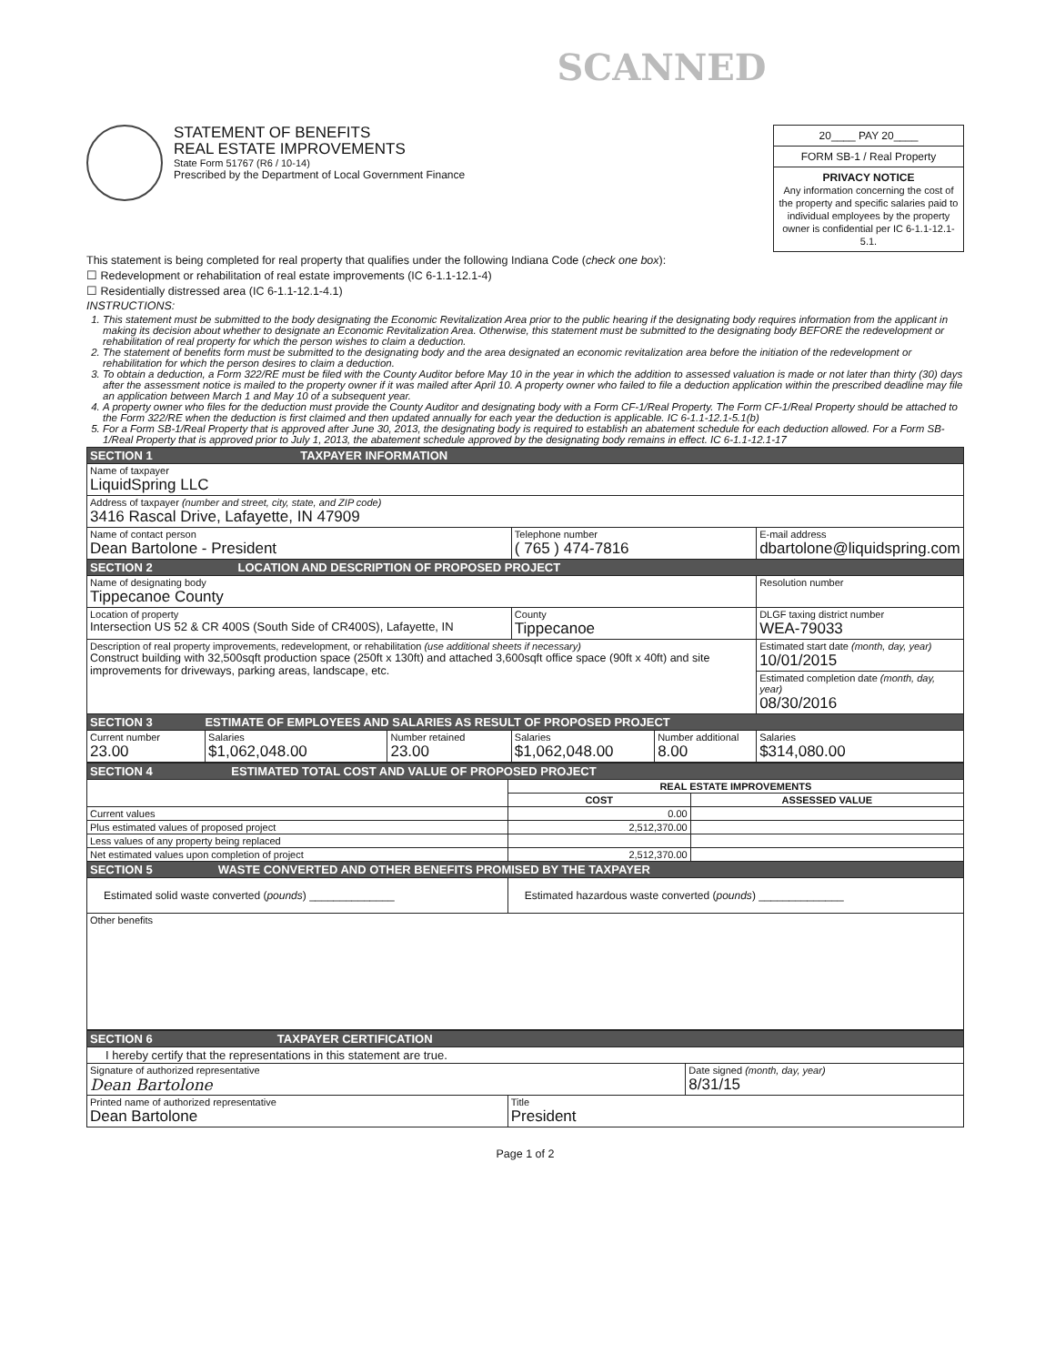SCANNED
STATEMENT OF BENEFITS
REAL ESTATE IMPROVEMENTS
State Form 51767 (R6 / 10-14)
Prescribed by the Department of Local Government Finance
20____ PAY 20____
FORM SB-1 / Real Property
PRIVACY NOTICE
Any information concerning the cost of the property and specific salaries paid to individual employees by the property owner is confidential per IC 6-1.1-12.1-5.1.
This statement is being completed for real property that qualifies under the following Indiana Code (check one box):
☐ Redevelopment or rehabilitation of real estate improvements (IC 6-1.1-12.1-4)
☐ Residentially distressed area (IC 6-1.1-12.1-4.1)
INSTRUCTIONS:
1. This statement must be submitted to the body designating the Economic Revitalization Area prior to the public hearing if the designating body requires information from the applicant in making its decision about whether to designate an Economic Revitalization Area. Otherwise, this statement must be submitted to the designating body BEFORE the redevelopment or rehabilitation of real property for which the person wishes to claim a deduction.
2. The statement of benefits form must be submitted to the designating body and the area designated an economic revitalization area before the initiation of the redevelopment or rehabilitation for which the person desires to claim a deduction.
3. To obtain a deduction, a Form 322/RE must be filed with the County Auditor before May 10 in the year in which the addition to assessed valuation is made or not later than thirty (30) days after the assessment notice is mailed to the property owner if it was mailed after April 10. A property owner who failed to file a deduction application within the prescribed deadline may file an application between March 1 and May 10 of a subsequent year.
4. A property owner who files for the deduction must provide the County Auditor and designating body with a Form CF-1/Real Property. The Form CF-1/Real Property should be attached to the Form 322/RE when the deduction is first claimed and then updated annually for each year the deduction is applicable. IC 6-1.1-12.1-5.1(b)
5. For a Form SB-1/Real Property that is approved after June 30, 2013, the designating body is required to establish an abatement schedule for each deduction allowed. For a Form SB-1/Real Property that is approved prior to July 1, 2013, the abatement schedule approved by the designating body remains in effect. IC 6-1.1-12.1-17
| SECTION 1 TAXPAYER INFORMATION | | | | | |
| Name of taxpayer LiquidSpring LLC | | | | | |
| Address of taxpayer (number and street, city, state, and ZIP code) 3416 Rascal Drive, Lafayette, IN 47909 | | | | | |
| Name of contact person Dean Bartolone - President | | | Telephone number ( 765 ) 474-7816 | | E-mail address dbartolone@liquidspring.com |
| SECTION 2 LOCATION AND DESCRIPTION OF PROPOSED PROJECT | | | | | |
| Name of designating body Tippecanoe County | | | | | Resolution number |
| Location of property Intersection US 52 & CR 400S (South Side of CR400S), Lafayette, IN | | | County Tippecanoe | | DLGF taxing district number WEA-79033 |
| Description of real property improvements, redevelopment, or rehabilitation (use additional sheets if necessary) Construct building with 32,500sqft production space (250ft x 130ft) and attached 3,600sqft office space (90ft x 40ft) and site improvements for driveways, parking areas, landscape, etc. | | | | | Estimated start date (month, day, year) 10/01/2015 |
| | | | | | Estimated completion date (month, day, year) 08/30/2016 |
| SECTION 3 ESTIMATE OF EMPLOYEES AND SALARIES AS RESULT OF PROPOSED PROJECT | | | | | |
| Current number 23.00 | Salaries $1,062,048.00 | Number retained 23.00 | Salaries $1,062,048.00 | Number additional 8.00 | Salaries $314,080.00 |
| SECTION 4 ESTIMATED TOTAL COST AND VALUE OF PROPOSED PROJECT | | |
| | REAL ESTATE IMPROVEMENTS | |
| | COST | ASSESSED VALUE |
| Current values | 0.00 | |
| Plus estimated values of proposed project | 2,512,370.00 | |
| Less values of any property being replaced | | |
| Net estimated values upon completion of project | 2,512,370.00 | |
| SECTION 5 WASTE CONVERTED AND OTHER BENEFITS PROMISED BY THE TAXPAYER | | |
| Estimated solid waste converted ( pounds ) ______________ | Estimated hazardous waste converted ( pounds ) ______________ | |
| Other benefits | | |
| SECTION 6 TAXPAYER CERTIFICATION | | |
| I hereby certify that the representations in this statement are true. | | |
| Signature of authorized representative Dean Bartolone | | Date signed (month, day, year) 8/31/15 |
| Printed name of authorized representative Dean Bartolone | Title President | |
Page 1 of 2